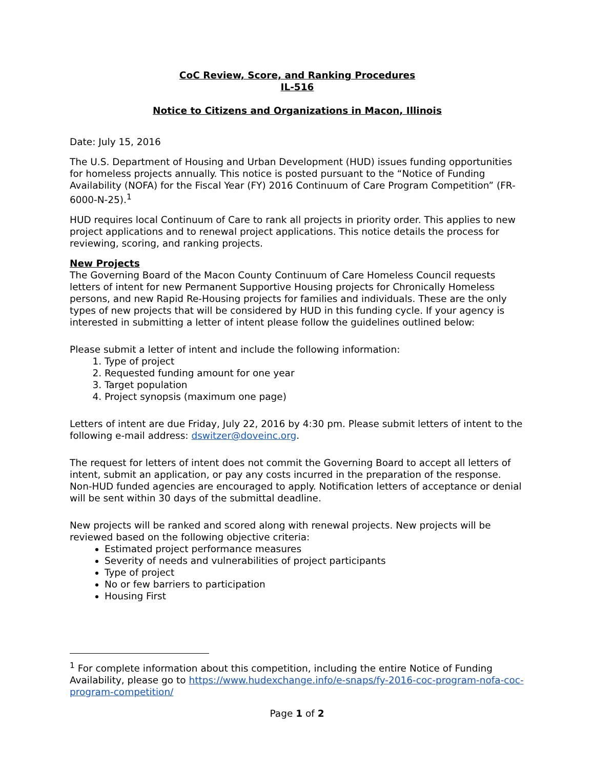CoC Review, Score, and Ranking Procedures
IL-516
Notice to Citizens and Organizations in Macon, Illinois
Date: July 15, 2016
The U.S. Department of Housing and Urban Development (HUD) issues funding opportunities for homeless projects annually. This notice is posted pursuant to the “Notice of Funding Availability (NOFA) for the Fiscal Year (FY) 2016 Continuum of Care Program Competition” (FR-6000-N-25).<sup>1</sup>
HUD requires local Continuum of Care to rank all projects in priority order. This applies to new project applications and to renewal project applications. This notice details the process for reviewing, scoring, and ranking projects.
New Projects
The Governing Board of the Macon County Continuum of Care Homeless Council requests letters of intent for new Permanent Supportive Housing projects for Chronically Homeless persons, and new Rapid Re-Housing projects for families and individuals. These are the only types of new projects that will be considered by HUD in this funding cycle. If your agency is interested in submitting a letter of intent please follow the guidelines outlined below:
Please submit a letter of intent and include the following information:
1. Type of project
2. Requested funding amount for one year
3. Target population
4. Project synopsis (maximum one page)
Letters of intent are due Friday, July 22, 2016 by 4:30 pm. Please submit letters of intent to the following e-mail address: dswitzer@doveinc.org.
The request for letters of intent does not commit the Governing Board to accept all letters of intent, submit an application, or pay any costs incurred in the preparation of the response. Non-HUD funded agencies are encouraged to apply. Notification letters of acceptance or denial will be sent within 30 days of the submittal deadline.
New projects will be ranked and scored along with renewal projects. New projects will be reviewed based on the following objective criteria:
Estimated project performance measures
Severity of needs and vulnerabilities of project participants
Type of project
No or few barriers to participation
Housing First
<sup>1</sup> For complete information about this competition, including the entire Notice of Funding Availability, please go to https://www.hudexchange.info/e-snaps/fy-2016-coc-program-nofa-coc-program-competition/
Page 1 of 2